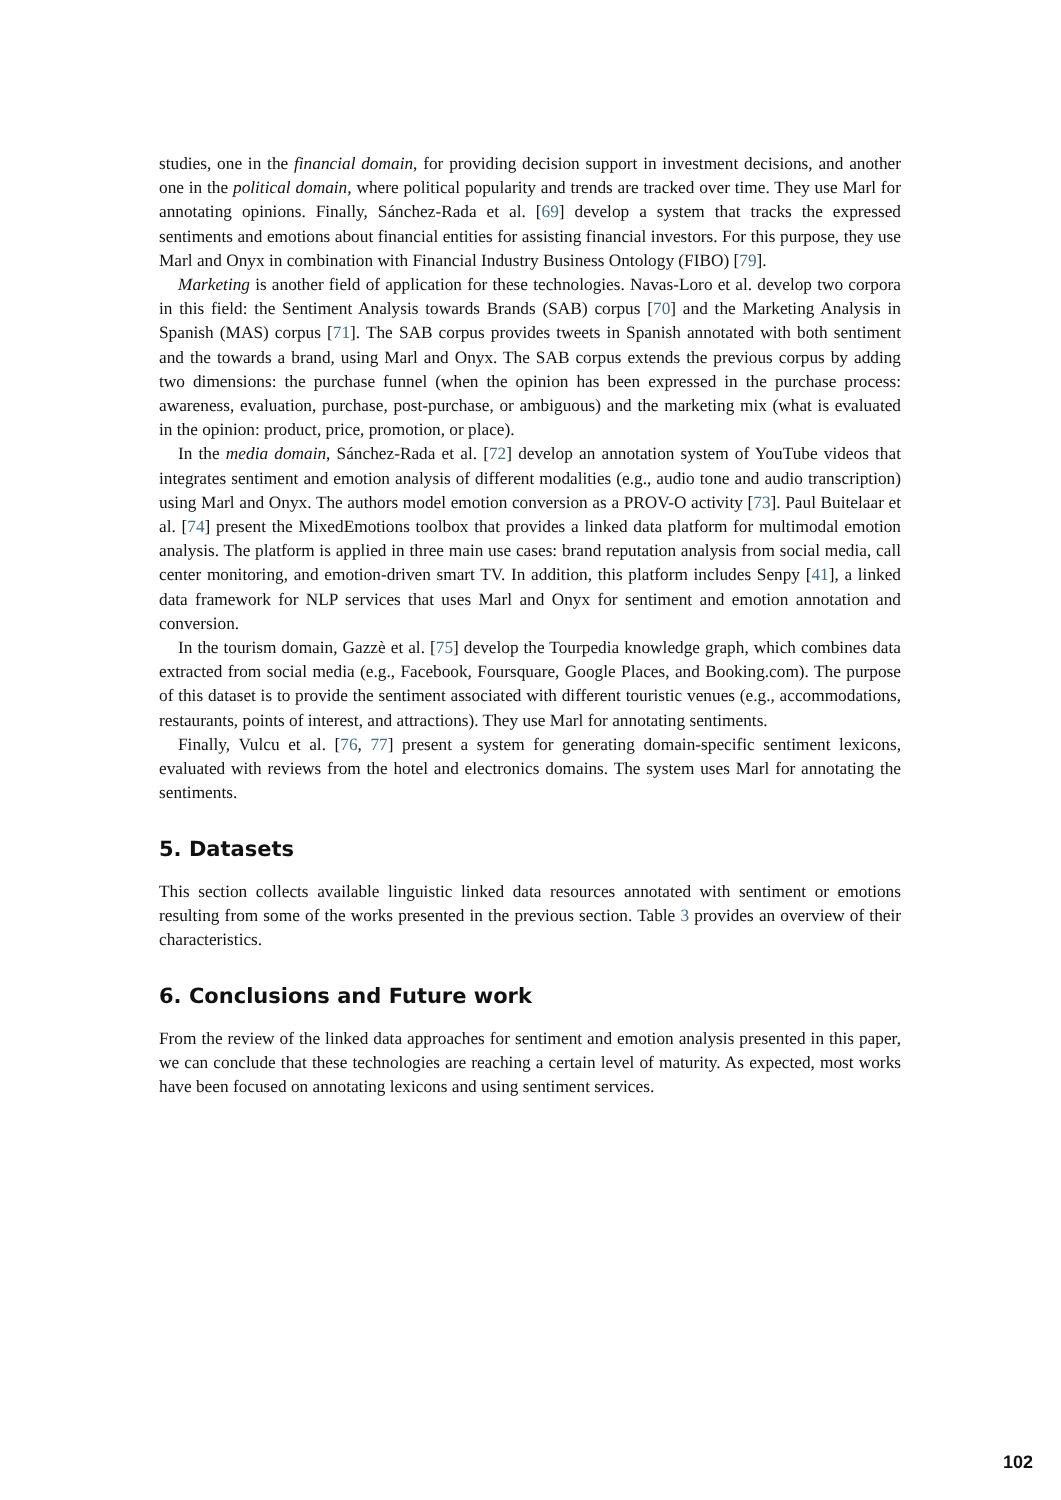studies, one in the financial domain, for providing decision support in investment decisions, and another one in the political domain, where political popularity and trends are tracked over time. They use Marl for annotating opinions. Finally, Sánchez-Rada et al. [69] develop a system that tracks the expressed sentiments and emotions about financial entities for assisting financial investors. For this purpose, they use Marl and Onyx in combination with Financial Industry Business Ontology (FIBO) [79].
Marketing is another field of application for these technologies. Navas-Loro et al. develop two corpora in this field: the Sentiment Analysis towards Brands (SAB) corpus [70] and the Marketing Analysis in Spanish (MAS) corpus [71]. The SAB corpus provides tweets in Spanish annotated with both sentiment and the towards a brand, using Marl and Onyx. The SAB corpus extends the previous corpus by adding two dimensions: the purchase funnel (when the opinion has been expressed in the purchase process: awareness, evaluation, purchase, post-purchase, or ambiguous) and the marketing mix (what is evaluated in the opinion: product, price, promotion, or place).
In the media domain, Sánchez-Rada et al. [72] develop an annotation system of YouTube videos that integrates sentiment and emotion analysis of different modalities (e.g., audio tone and audio transcription) using Marl and Onyx. The authors model emotion conversion as a PROV-O activity [73]. Paul Buitelaar et al. [74] present the MixedEmotions toolbox that provides a linked data platform for multimodal emotion analysis. The platform is applied in three main use cases: brand reputation analysis from social media, call center monitoring, and emotion-driven smart TV. In addition, this platform includes Senpy [41], a linked data framework for NLP services that uses Marl and Onyx for sentiment and emotion annotation and conversion.
In the tourism domain, Gazzè et al. [75] develop the Tourpedia knowledge graph, which combines data extracted from social media (e.g., Facebook, Foursquare, Google Places, and Booking.com). The purpose of this dataset is to provide the sentiment associated with different touristic venues (e.g., accommodations, restaurants, points of interest, and attractions). They use Marl for annotating sentiments.
Finally, Vulcu et al. [76, 77] present a system for generating domain-specific sentiment lexicons, evaluated with reviews from the hotel and electronics domains. The system uses Marl for annotating the sentiments.
5. Datasets
This section collects available linguistic linked data resources annotated with sentiment or emotions resulting from some of the works presented in the previous section. Table 3 provides an overview of their characteristics.
6. Conclusions and Future work
From the review of the linked data approaches for sentiment and emotion analysis presented in this paper, we can conclude that these technologies are reaching a certain level of maturity. As expected, most works have been focused on annotating lexicons and using sentiment services.
102